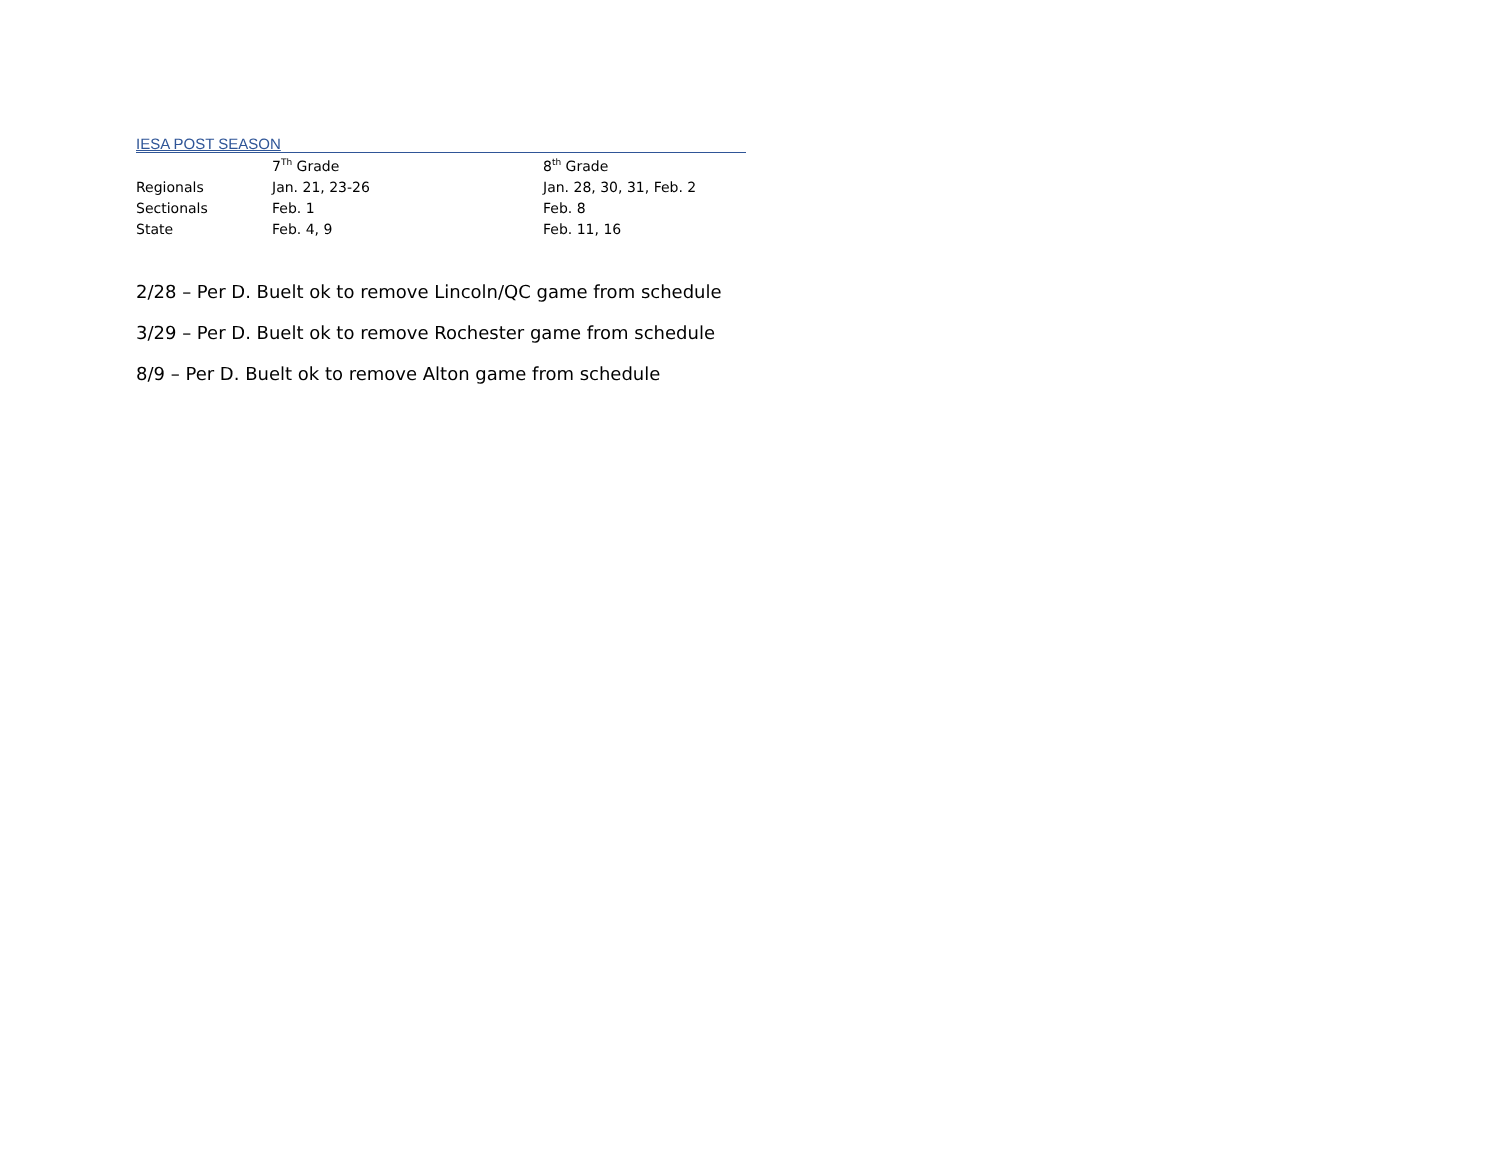IESA POST SEASON
| | 7<sup>Th</sup> Grade | 8<sup>th</sup> Grade |
| --- | --- | --- |
| Regionals | Jan. 21, 23-26 | Jan. 28, 30, 31, Feb. 2 |
| Sectionals | Feb. 1 | Feb. 8 |
| State | Feb. 4, 9 | Feb. 11, 16 |
2/28 – Per D. Buelt ok to remove Lincoln/QC game from schedule
3/29 – Per D. Buelt ok to remove Rochester game from schedule
8/9 – Per D. Buelt ok to remove Alton game from schedule